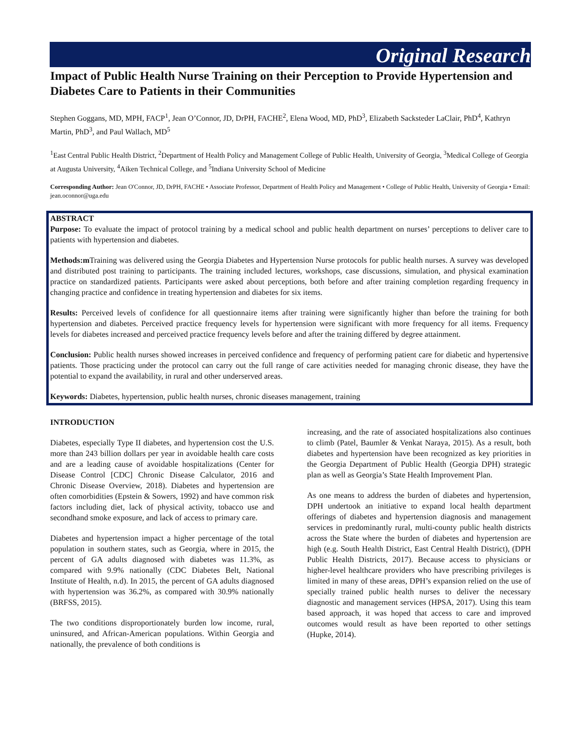Original Research
Impact of Public Health Nurse Training on their Perception to Provide Hypertension and Diabetes Care to Patients in their Communities
Stephen Goggans, MD, MPH, FACP<sup>1</sup>, Jean O’Connor, JD, DrPH, FACHE<sup>2</sup>, Elena Wood, MD, PhD<sup>3</sup>, Elizabeth Sacksteder LaClair, PhD<sup>4</sup>, Kathryn Martin, PhD<sup>3</sup>, and Paul Wallach, MD<sup>5</sup>
<sup>1</sup> East Central Public Health District, <sup>2</sup>Department of Health Policy and Management College of Public Health, University of Georgia, <sup>3</sup>Medical College of Georgia at Augusta University, <sup>4</sup>Aiken Technical College, and <sup>5</sup>Indiana University School of Medicine
Corresponding Author: Jean O'Connor, JD, DrPH, FACHE • Associate Professor, Department of Health Policy and Management • College of Public Health, University of Georgia • Email: jean.oconnor@uga.edu
ABSTRACT
Purpose: To evaluate the impact of protocol training by a medical school and public health department on nurses’ perceptions to deliver care to patients with hypertension and diabetes.
Methods:m Training was delivered using the Georgia Diabetes and Hypertension Nurse protocols for public health nurses. A survey was developed and distributed post training to participants. The training included lectures, workshops, case discussions, simulation, and physical examination practice on standardized patients. Participants were asked about perceptions, both before and after training completion regarding frequency in changing practice and confidence in treating hypertension and diabetes for six items.
Results: Perceived levels of confidence for all questionnaire items after training were significantly higher than before the training for both hypertension and diabetes. Perceived practice frequency levels for hypertension were significant with more frequency for all items. Frequency levels for diabetes increased and perceived practice frequency levels before and after the training differed by degree attainment.
Conclusion: Public health nurses showed increases in perceived confidence and frequency of performing patient care for diabetic and hypertensive patients. Those practicing under the protocol can carry out the full range of care activities needed for managing chronic disease, they have the potential to expand the availability, in rural and other underserved areas.
Keywords: Diabetes, hypertension, public health nurses, chronic diseases management, training
INTRODUCTION
Diabetes, especially Type II diabetes, and hypertension cost the U.S. more than 243 billion dollars per year in avoidable health care costs and are a leading cause of avoidable hospitalizations (Center for Disease Control [CDC] Chronic Disease Calculator, 2016 and Chronic Disease Overview, 2018). Diabetes and hypertension are often comorbidities (Epstein & Sowers, 1992) and have common risk factors including diet, lack of physical activity, tobacco use and secondhand smoke exposure, and lack of access to primary care.
Diabetes and hypertension impact a higher percentage of the total population in southern states, such as Georgia, where in 2015, the percent of GA adults diagnosed with diabetes was 11.3%, as compared with 9.9% nationally (CDC Diabetes Belt, National Institute of Health, n.d). In 2015, the percent of GA adults diagnosed with hypertension was 36.2%, as compared with 30.9% nationally (BRFSS, 2015).
The two conditions disproportionately burden low income, rural, uninsured, and African-American populations. Within Georgia and nationally, the prevalence of both conditions is
increasing, and the rate of associated hospitalizations also continues to climb (Patel, Baumler & Venkat Naraya, 2015). As a result, both diabetes and hypertension have been recognized as key priorities in the Georgia Department of Public Health (Georgia DPH) strategic plan as well as Georgia’s State Health Improvement Plan.
As one means to address the burden of diabetes and hypertension, DPH undertook an initiative to expand local health department offerings of diabetes and hypertension diagnosis and management services in predominantly rural, multi-county public health districts across the State where the burden of diabetes and hypertension are high (e.g. South Health District, East Central Health District), (DPH Public Health Districts, 2017). Because access to physicians or higher-level healthcare providers who have prescribing privileges is limited in many of these areas, DPH’s expansion relied on the use of specially trained public health nurses to deliver the necessary diagnostic and management services (HPSA, 2017). Using this team based approach, it was hoped that access to care and improved outcomes would result as have been reported to other settings (Hupke, 2014).